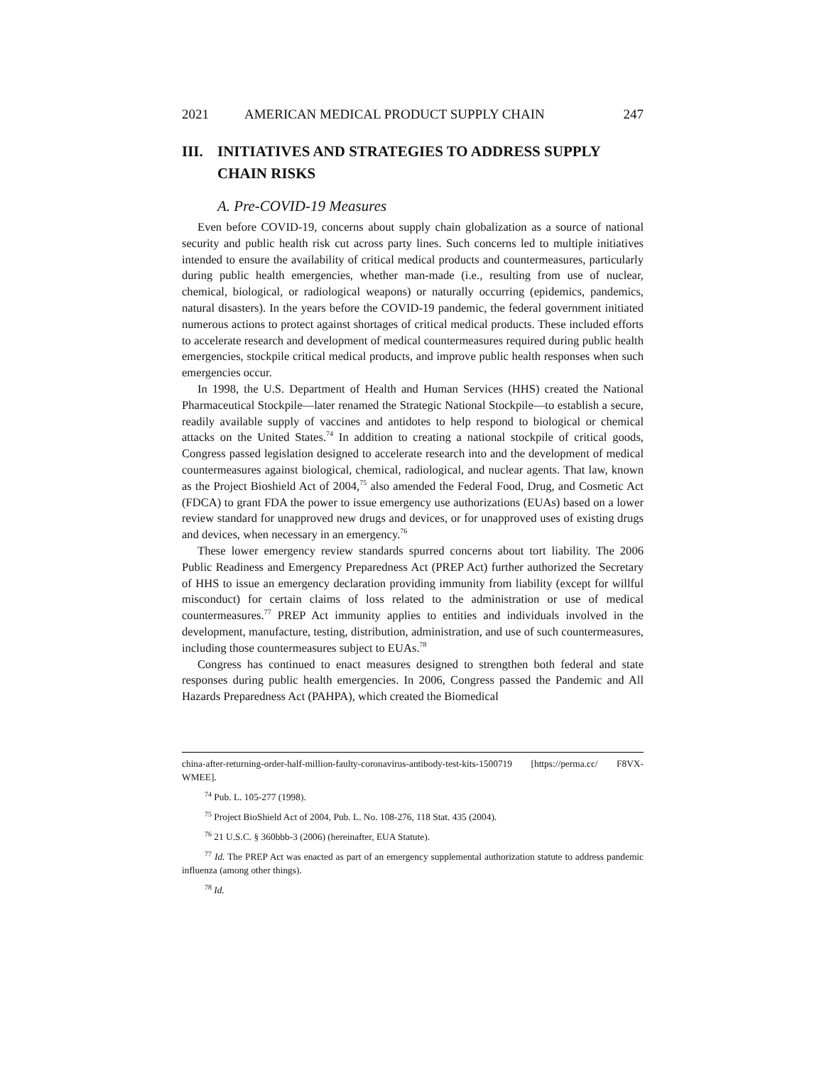2021 AMERICAN MEDICAL PRODUCT SUPPLY CHAIN 247
III. INITIATIVES AND STRATEGIES TO ADDRESS SUPPLY CHAIN RISKS
A. Pre-COVID-19 Measures
Even before COVID-19, concerns about supply chain globalization as a source of national security and public health risk cut across party lines. Such concerns led to multiple initiatives intended to ensure the availability of critical medical products and countermeasures, particularly during public health emergencies, whether man-made (i.e., resulting from use of nuclear, chemical, biological, or radiological weapons) or naturally occurring (epidemics, pandemics, natural disasters). In the years before the COVID-19 pandemic, the federal government initiated numerous actions to protect against shortages of critical medical products. These included efforts to accelerate research and development of medical countermeasures required during public health emergencies, stockpile critical medical products, and improve public health responses when such emergencies occur.
In 1998, the U.S. Department of Health and Human Services (HHS) created the National Pharmaceutical Stockpile—later renamed the Strategic National Stockpile—to establish a secure, readily available supply of vaccines and antidotes to help respond to biological or chemical attacks on the United States.<sup>74</sup> In addition to creating a national stockpile of critical goods, Congress passed legislation designed to accelerate research into and the development of medical countermeasures against biological, chemical, radiological, and nuclear agents. That law, known as the Project Bioshield Act of 2004,<sup>75</sup> also amended the Federal Food, Drug, and Cosmetic Act (FDCA) to grant FDA the power to issue emergency use authorizations (EUAs) based on a lower review standard for unapproved new drugs and devices, or for unapproved uses of existing drugs and devices, when necessary in an emergency.<sup>76</sup>
These lower emergency review standards spurred concerns about tort liability. The 2006 Public Readiness and Emergency Preparedness Act (PREP Act) further authorized the Secretary of HHS to issue an emergency declaration providing immunity from liability (except for willful misconduct) for certain claims of loss related to the administration or use of medical countermeasures.<sup>77</sup> PREP Act immunity applies to entities and individuals involved in the development, manufacture, testing, distribution, administration, and use of such countermeasures, including those countermeasures subject to EUAs.<sup>78</sup>
Congress has continued to enact measures designed to strengthen both federal and state responses during public health emergencies. In 2006, Congress passed the Pandemic and All Hazards Preparedness Act (PAHPA), which created the Biomedical
china-after-returning-order-half-million-faulty-coronavirus-antibody-test-kits-1500719 [https://perma.cc/ F8VX-WMEE].
<sup>74</sup> Pub. L. 105-277 (1998).
<sup>75</sup> Project BioShield Act of 2004, Pub. L. No. 108-276, 118 Stat. 435 (2004).
<sup>76</sup> 21 U.S.C. § 360bbb-3 (2006) (hereinafter, EUA Statute).
<sup>77</sup> Id. The PREP Act was enacted as part of an emergency supplemental authorization statute to address pandemic influenza (among other things).
<sup>78</sup> Id.